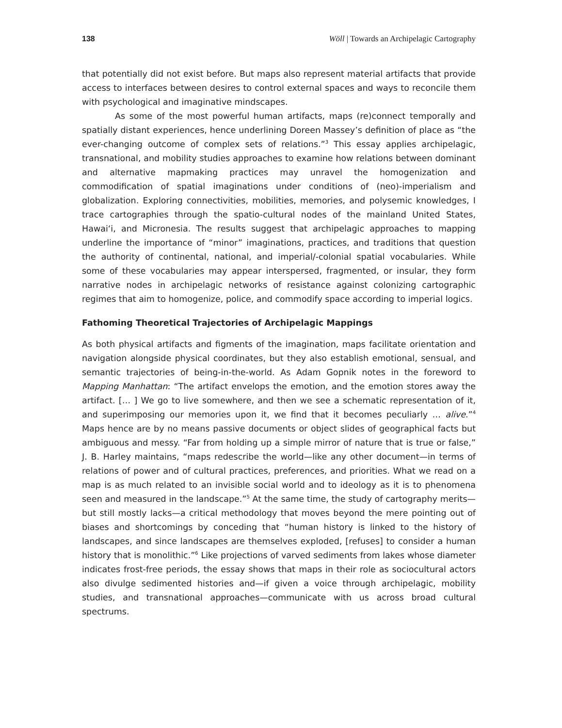138 Wöll | Towards an Archipelagic Cartography
that potentially did not exist before. But maps also represent material artifacts that provide access to interfaces between desires to control external spaces and ways to reconcile them with psychological and imaginative mindscapes.
As some of the most powerful human artifacts, maps (re)connect temporally and spatially distant experiences, hence underlining Doreen Massey’s definition of place as “the ever-changing outcome of complex sets of relations.”<sup>3</sup> This essay applies archipelagic, transnational, and mobility studies approaches to examine how relations between dominant and alternative mapmaking practices may unravel the homog­enization and commodification of spatial imaginations under conditions of (neo)-imperialism and globalization. Exploring connectivities, mobilities, memories, and poly­semic knowledges, I trace cartographies through the spatio-cultural nodes of the main­land United States, Hawai‘i, and Micronesia. The results suggest that archipelagic approaches to mapping underline the importance of “minor” imaginations, practices, and traditions that question the authority of continental, national, and imperial/-colonial spatial vocabularies. While some of these vocabularies may appear inter­spersed, fragmented, or insular, they form narrative nodes in archipelagic networks of resistance against colonizing cartographic regimes that aim to homogenize, police, and commodify space according to imperial logics.
Fathoming Theoretical Trajectories of Archipelagic Mappings
As both physical artifacts and figments of the imagination, maps facilitate orientation and navigation alongside physical coordinates, but they also establish emotional, sen­sual, and semantic trajectories of being-in-the-world. As Adam Gopnik notes in the foreword to Mapping Manhattan: “The artifact envelops the emotion, and the emotion stores away the artifact. [… ] We go to live somewhere, and then we see a schematic representation of it, and superimposing our memories upon it, we find that it becomes peculiarly … alive.”<sup>4</sup> Maps hence are by no means passive documents or object slides of geographical facts but ambiguous and messy. “Far from holding up a simple mirror of nature that is true or false,” J. B. Harley maintains, “maps redescribe the world—like any other document—in terms of relations of power and of cultural practices, preferences, and priorities. What we read on a map is as much related to an invisible social world and to ideology as it is to phenomena seen and measured in the land­scape.”<sup>5</sup> At the same time, the study of cartography merits—but still mostly lacks—a critical methodology that moves beyond the mere pointing out of biases and short­comings by conceding that “human history is linked to the history of landscapes, and since landscapes are themselves exploded, [refuses] to consider a human history that is monolithic.”<sup>6</sup> Like projections of varved sediments from lakes whose diameter indicates frost-free periods, the essay shows that maps in their role as sociocultural actors also divulge sedimented histories and—if given a voice through archipelagic, mobility studies, and transnational approaches—communicate with us across broad cultural spectrums.